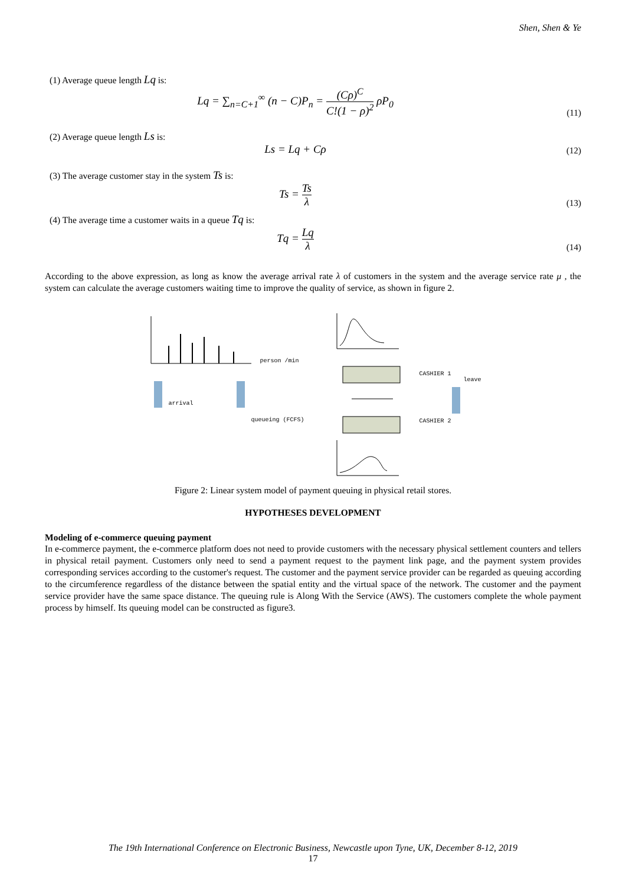Shen, Shen & Ye
(1) Average queue length Lq is:
Lq = ∑<sub>n=C+1</sub><sup>∞</sup> (n − C)P<sub>n</sub> = (Cρ)<sup>C</sup> C!(1 − ρ)<sup>2</sup> ρP<sub>0</sub>
(11)
(2) Average queue length Ls is:
Ls = Lq + Cρ
(12)
(3) The average customer stay in the system Ts is:
Ts = Ts λ
(13)
(4) The average time a customer waits in a queue Tq is:
Tq = Lq λ
(14)
According to the above expression, as long as know the average arrival rate λ of customers in the system and the average service rate μ , the system can calculate the average customers waiting time to improve the quality of service, as shown in figure 2.
person /min
arrival
queueing (FCFS)
CASHIER 1
CASHIER 2
leave
Figure 2: Linear system model of payment queuing in physical retail stores.
HYPOTHESES DEVELOPMENT
Modeling of e-commerce queuing payment
In e-commerce payment, the e-commerce platform does not need to provide customers with the necessary physical settlement counters and tellers in physical retail payment. Customers only need to send a payment request to the payment link page, and the payment system provides corresponding services according to the customer's request. The customer and the payment service provider can be regarded as queuing according to the circumference regardless of the distance between the spatial entity and the virtual space of the network. The customer and the payment service provider have the same space distance. The queuing rule is Along With the Service (AWS). The customers complete the whole payment process by himself. Its queuing model can be constructed as figure3.
The 19th International Conference on Electronic Business, Newcastle upon Tyne, UK, December 8-12, 2019
17